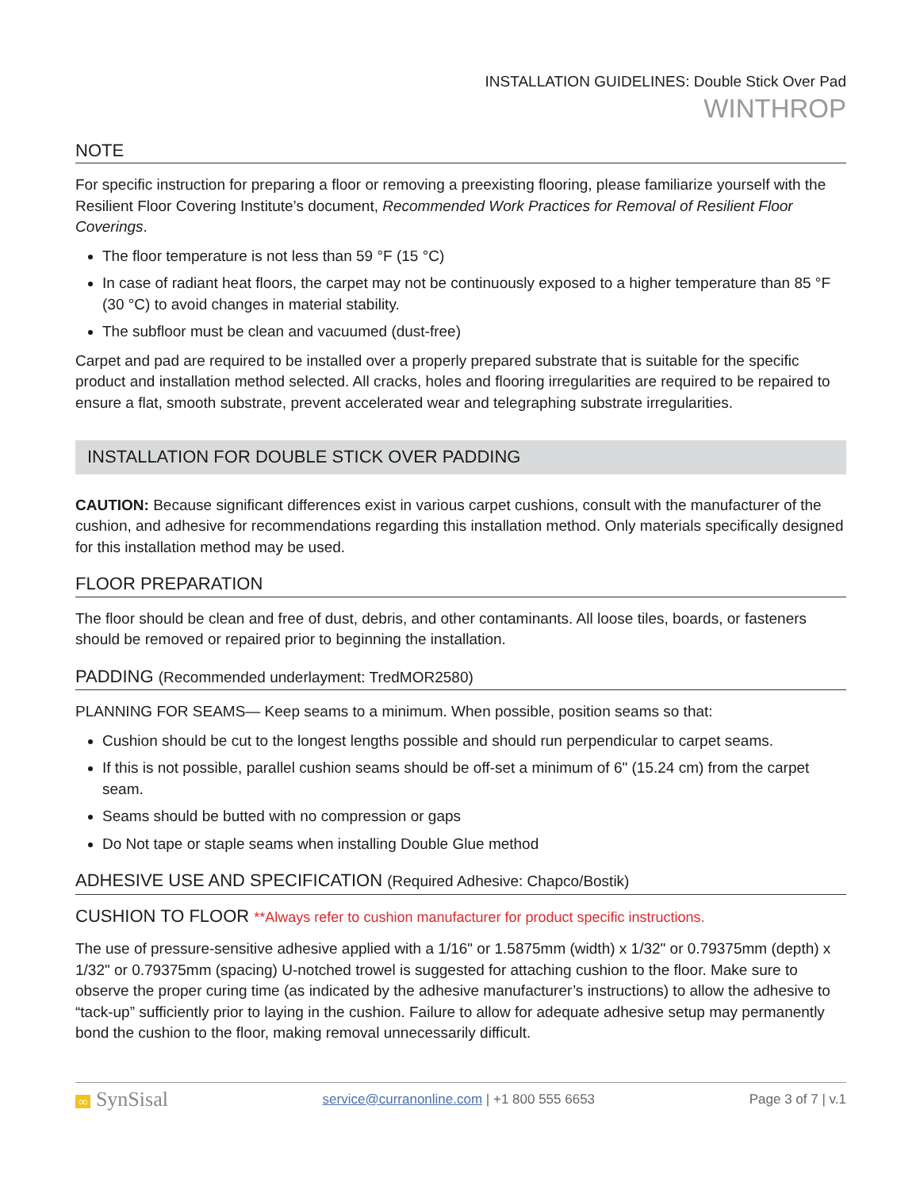INSTALLATION GUIDELINES: Double Stick Over Pad
WINTHROP
NOTE
For specific instruction for preparing a floor or removing a preexisting flooring, please familiarize yourself with the Resilient Floor Covering Institute’s document, Recommended Work Practices for Removal of Resilient Floor Coverings.
The floor temperature is not less than 59 °F (15 °C)
In case of radiant heat floors, the carpet may not be continuously exposed to a higher temperature than 85 °F (30 °C) to avoid changes in material stability.
The subfloor must be clean and vacuumed (dust-free)
Carpet and pad are required to be installed over a properly prepared substrate that is suitable for the specific product and installation method selected. All cracks, holes and flooring irregularities are required to be repaired to ensure a flat, smooth substrate, prevent accelerated wear and telegraphing substrate irregularities.
INSTALLATION FOR DOUBLE STICK OVER PADDING
CAUTION: Because significant differences exist in various carpet cushions, consult with the manufacturer of the cushion, and adhesive for recommendations regarding this installation method. Only materials specifically designed for this installation method may be used.
FLOOR PREPARATION
The floor should be clean and free of dust, debris, and other contaminants. All loose tiles, boards, or fasteners should be removed or repaired prior to beginning the installation.
PADDING (Recommended underlayment: TredMOR2580)
PLANNING FOR SEAMS— Keep seams to a minimum. When possible, position seams so that:
Cushion should be cut to the longest lengths possible and should run perpendicular to carpet seams.
If this is not possible, parallel cushion seams should be off-set a minimum of 6" (15.24 cm) from the carpet seam.
Seams should be butted with no compression or gaps
Do Not tape or staple seams when installing Double Glue method
ADHESIVE USE AND SPECIFICATION (Required Adhesive: Chapco/Bostik)
CUSHION TO FLOOR **Always refer to cushion manufacturer for product specific instructions.
The use of pressure-sensitive adhesive applied with a 1/16" or 1.5875mm (width) x 1/32" or 0.79375mm (depth) x 1/32" or 0.79375mm (spacing) U-notched trowel is suggested for attaching cushion to the floor. Make sure to observe the proper curing time (as indicated by the adhesive manufacturer’s instructions) to allow the adhesive to “tack-up” sufficiently prior to laying in the cushion. Failure to allow for adequate adhesive setup may permanently bond the cushion to the floor, making removal unnecessarily difficult.
∞ SynSisal service@curranonline.com | +1 800 555 6653 Page 3 of 7 | v.1